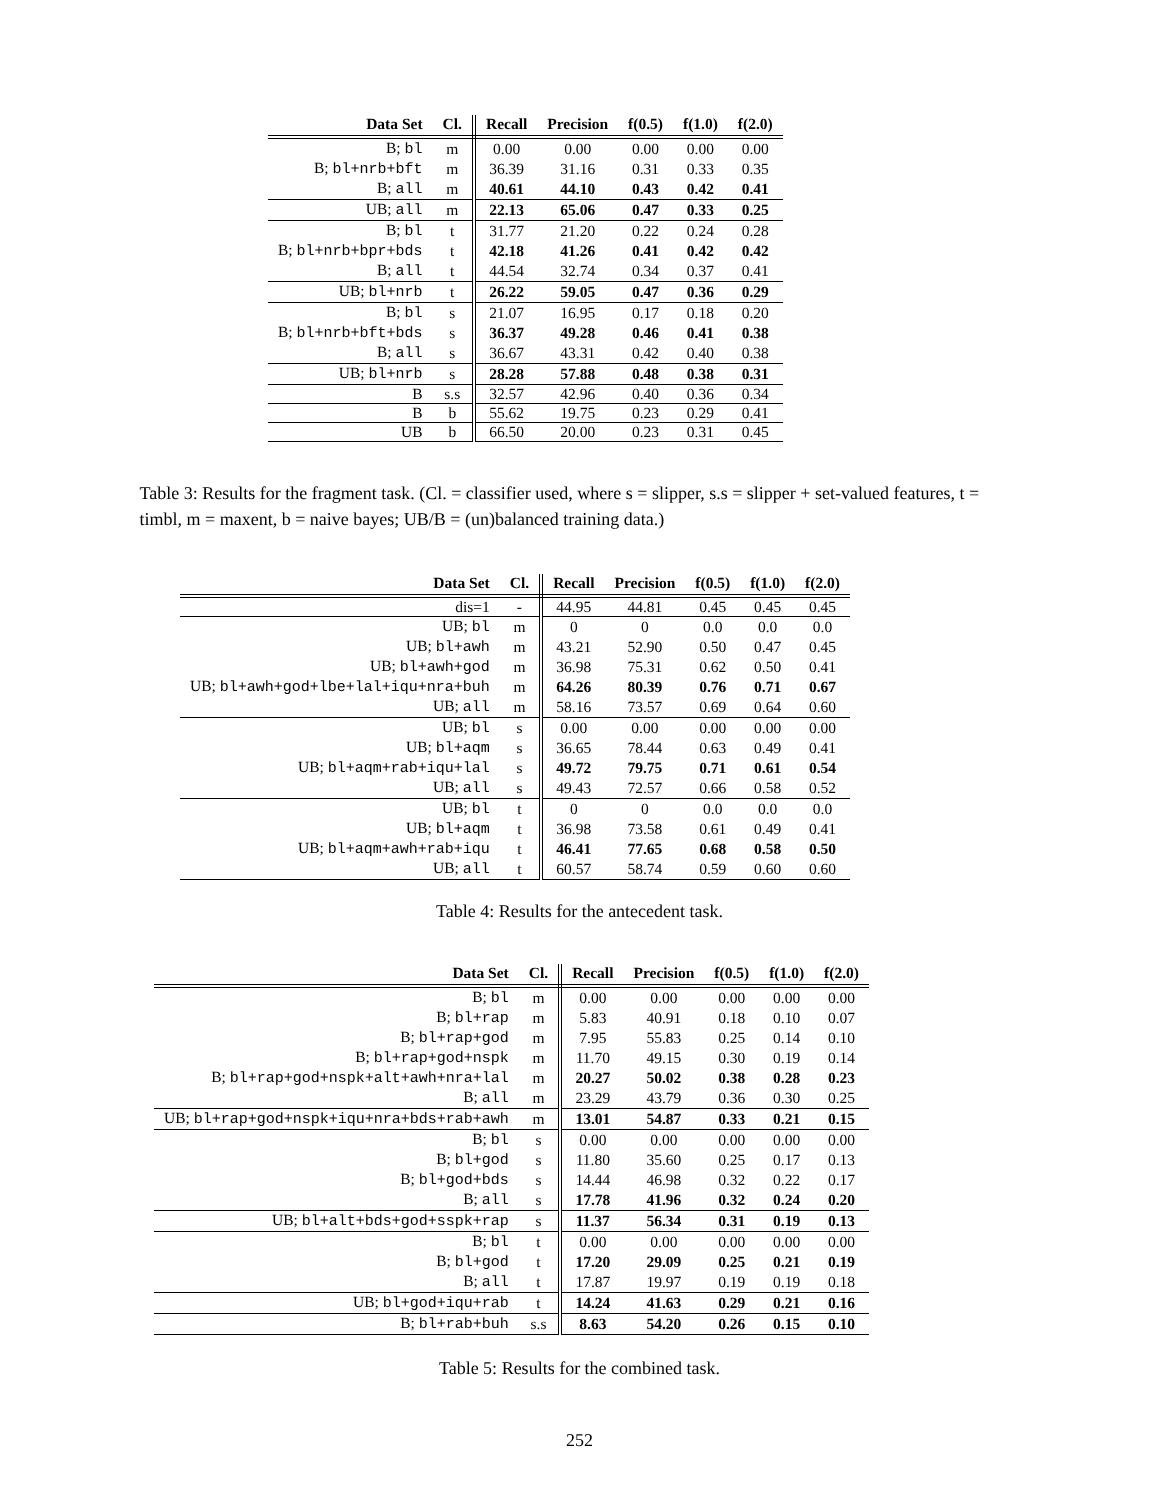| Data Set | Cl. | Recall | Precision | f(0.5) | f(1.0) | f(2.0) |
| --- | --- | --- | --- | --- | --- | --- |
| B; bl | m | 0.00 | 0.00 | 0.00 | 0.00 | 0.00 |
| B; bl+nrb+bft | m | 36.39 | 31.16 | 0.31 | 0.33 | 0.35 |
| B; all | m | 40.61 | 44.10 | 0.43 | 0.42 | 0.41 |
| UB; all | m | 22.13 | 65.06 | 0.47 | 0.33 | 0.25 |
| B; bl | t | 31.77 | 21.20 | 0.22 | 0.24 | 0.28 |
| B; bl+nrb+bpr+bds | t | 42.18 | 41.26 | 0.41 | 0.42 | 0.42 |
| B; all | t | 44.54 | 32.74 | 0.34 | 0.37 | 0.41 |
| UB; bl+nrb | t | 26.22 | 59.05 | 0.47 | 0.36 | 0.29 |
| B; bl | s | 21.07 | 16.95 | 0.17 | 0.18 | 0.20 |
| B; bl+nrb+bft+bds | s | 36.37 | 49.28 | 0.46 | 0.41 | 0.38 |
| B; all | s | 36.67 | 43.31 | 0.42 | 0.40 | 0.38 |
| UB; bl+nrb | s | 28.28 | 57.88 | 0.48 | 0.38 | 0.31 |
| B | s.s | 32.57 | 42.96 | 0.40 | 0.36 | 0.34 |
| B | b | 55.62 | 19.75 | 0.23 | 0.29 | 0.41 |
| UB | b | 66.50 | 20.00 | 0.23 | 0.31 | 0.45 |
Table 3: Results for the fragment task. (Cl. = classifier used, where s = slipper, s.s = slipper + set-valued features, t = timbl, m = maxent, b = naive bayes; UB/B = (un)balanced training data.)
| Data Set | Cl. | Recall | Precision | f(0.5) | f(1.0) | f(2.0) |
| --- | --- | --- | --- | --- | --- | --- |
| dis=1 | - | 44.95 | 44.81 | 0.45 | 0.45 | 0.45 |
| UB; bl | m | 0 | 0 | 0.0 | 0.0 | 0.0 |
| UB; bl+awh | m | 43.21 | 52.90 | 0.50 | 0.47 | 0.45 |
| UB; bl+awh+god | m | 36.98 | 75.31 | 0.62 | 0.50 | 0.41 |
| UB; bl+awh+god+lbe+lal+iqu+nra+buh | m | 64.26 | 80.39 | 0.76 | 0.71 | 0.67 |
| UB; all | m | 58.16 | 73.57 | 0.69 | 0.64 | 0.60 |
| UB; bl | s | 0.00 | 0.00 | 0.00 | 0.00 | 0.00 |
| UB; bl+aqm | s | 36.65 | 78.44 | 0.63 | 0.49 | 0.41 |
| UB; bl+aqm+rab+iqu+lal | s | 49.72 | 79.75 | 0.71 | 0.61 | 0.54 |
| UB; all | s | 49.43 | 72.57 | 0.66 | 0.58 | 0.52 |
| UB; bl | t | 0 | 0 | 0.0 | 0.0 | 0.0 |
| UB; bl+aqm | t | 36.98 | 73.58 | 0.61 | 0.49 | 0.41 |
| UB; bl+aqm+awh+rab+iqu | t | 46.41 | 77.65 | 0.68 | 0.58 | 0.50 |
| UB; all | t | 60.57 | 58.74 | 0.59 | 0.60 | 0.60 |
Table 4: Results for the antecedent task.
| Data Set | Cl. | Recall | Precision | f(0.5) | f(1.0) | f(2.0) |
| --- | --- | --- | --- | --- | --- | --- |
| B; bl | m | 0.00 | 0.00 | 0.00 | 0.00 | 0.00 |
| B; bl+rap | m | 5.83 | 40.91 | 0.18 | 0.10 | 0.07 |
| B; bl+rap+god | m | 7.95 | 55.83 | 0.25 | 0.14 | 0.10 |
| B; bl+rap+god+nspk | m | 11.70 | 49.15 | 0.30 | 0.19 | 0.14 |
| B; bl+rap+god+nspk+alt+awh+nra+lal | m | 20.27 | 50.02 | 0.38 | 0.28 | 0.23 |
| B; all | m | 23.29 | 43.79 | 0.36 | 0.30 | 0.25 |
| UB; bl+rap+god+nspk+iqu+nra+bds+rab+awh | m | 13.01 | 54.87 | 0.33 | 0.21 | 0.15 |
| B; bl | s | 0.00 | 0.00 | 0.00 | 0.00 | 0.00 |
| B; bl+god | s | 11.80 | 35.60 | 0.25 | 0.17 | 0.13 |
| B; bl+god+bds | s | 14.44 | 46.98 | 0.32 | 0.22 | 0.17 |
| B; all | s | 17.78 | 41.96 | 0.32 | 0.24 | 0.20 |
| UB; bl+alt+bds+god+sspk+rap | s | 11.37 | 56.34 | 0.31 | 0.19 | 0.13 |
| B; bl | t | 0.00 | 0.00 | 0.00 | 0.00 | 0.00 |
| B; bl+god | t | 17.20 | 29.09 | 0.25 | 0.21 | 0.19 |
| B; all | t | 17.87 | 19.97 | 0.19 | 0.19 | 0.18 |
| UB; bl+god+iqu+rab | t | 14.24 | 41.63 | 0.29 | 0.21 | 0.16 |
| B; bl+rab+buh | s.s | 8.63 | 54.20 | 0.26 | 0.15 | 0.10 |
Table 5: Results for the combined task.
252